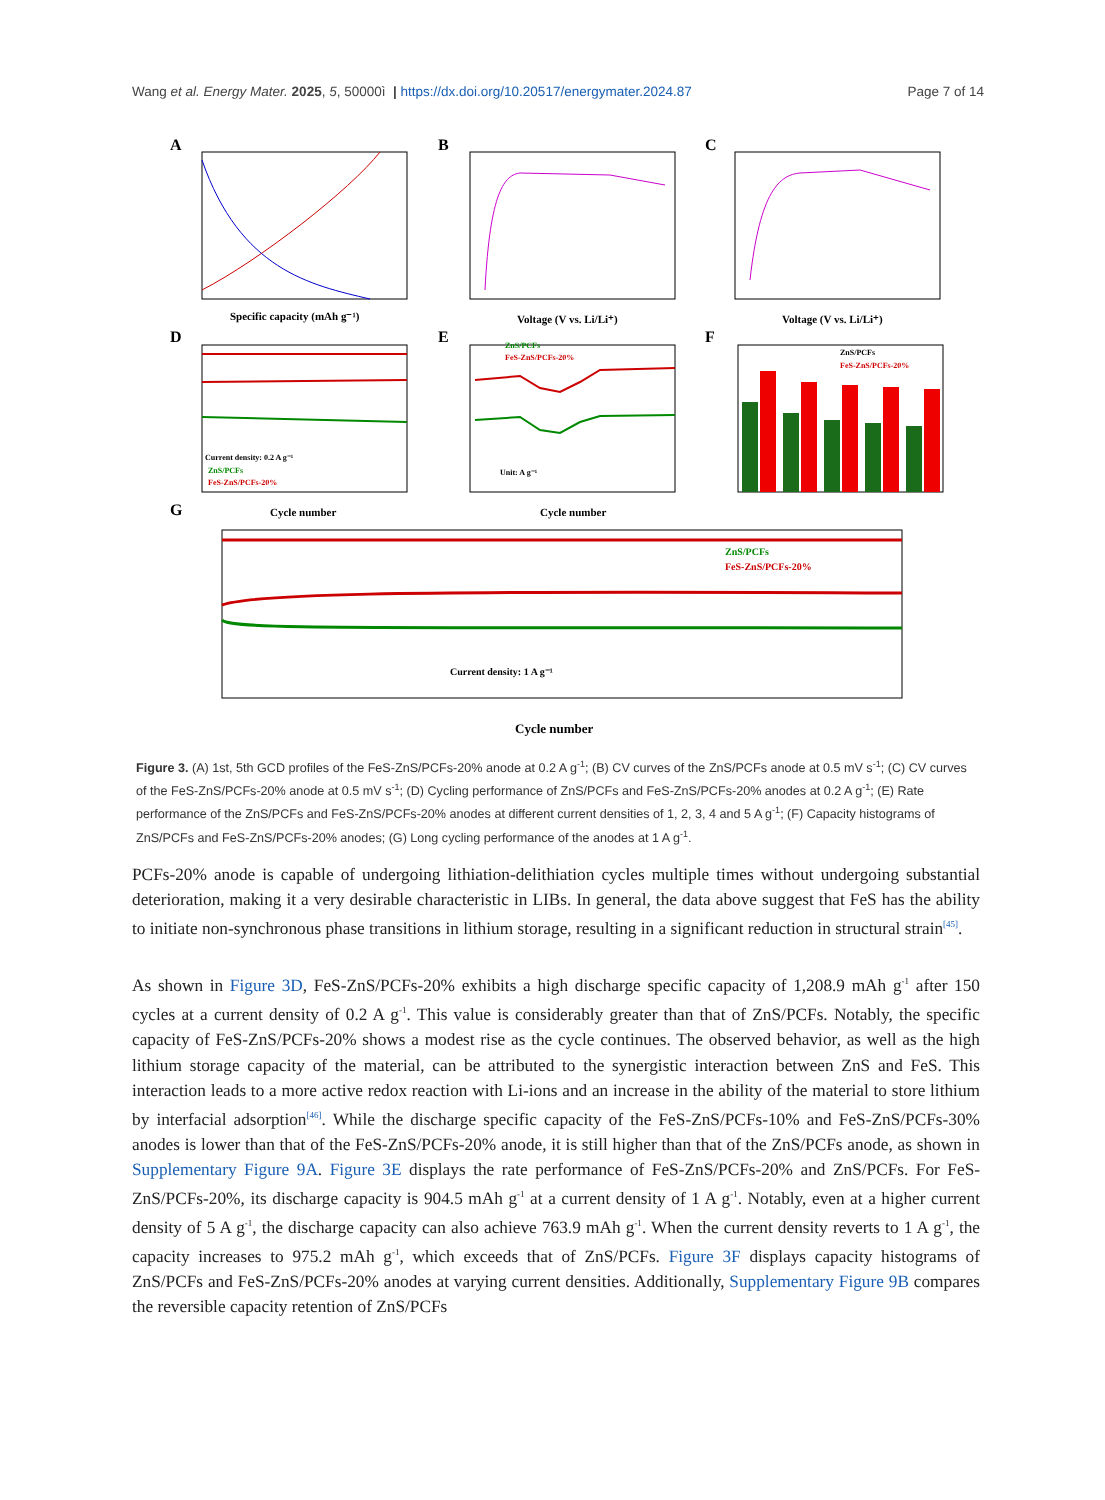Wang et al. Energy Mater. 2025, 5, 50000ì | https://dx.doi.org/10.20517/energymater.2024.87 Page 7 of 14
A
Specific capacity (mAh g⁻¹)
B
Voltage (V vs. Li/Li⁺)
C
Voltage (V vs. Li/Li⁺)
D
Current density: 0.2 A g⁻¹
ZnS/PCFs
FeS-ZnS/PCFs-20%
Cycle number
E
ZnS/PCFs
FeS-ZnS/PCFs-20%
Unit: A g⁻¹
Cycle number
F
ZnS/PCFs
FeS-ZnS/PCFs-20%
G
ZnS/PCFs
FeS-ZnS/PCFs-20%
Current density: 1 A g⁻¹
Cycle number
Figure 3. (A) 1st, 5th GCD profiles of the FeS-ZnS/PCFs-20% anode at 0.2 A g<sup>-1</sup>; (B) CV curves of the ZnS/PCFs anode at 0.5 mV s<sup>-1</sup>; (C) CV curves of the FeS-ZnS/PCFs-20% anode at 0.5 mV s<sup>-1</sup>; (D) Cycling performance of ZnS/PCFs and FeS-ZnS/PCFs-20% anodes at 0.2 A g<sup>-1</sup>; (E) Rate performance of the ZnS/PCFs and FeS-ZnS/PCFs-20% anodes at different current densities of 1, 2, 3, 4 and 5 A g<sup>-1</sup>; (F) Capacity histograms of ZnS/PCFs and FeS-ZnS/PCFs-20% anodes; (G) Long cycling performance of the anodes at 1 A g<sup>-1</sup>.
PCFs-20% anode is capable of undergoing lithiation-delithiation cycles multiple times without undergoing substantial deterioration, making it a very desirable characteristic in LIBs. In general, the data above suggest that FeS has the ability to initiate non-synchronous phase transitions in lithium storage, resulting in a significant reduction in structural strain<sup>[45]</sup>.
As shown in Figure 3D, FeS-ZnS/PCFs-20% exhibits a high discharge specific capacity of 1,208.9 mAh g<sup>-1</sup> after 150 cycles at a current density of 0.2 A g<sup>-1</sup>. This value is considerably greater than that of ZnS/PCFs. Notably, the specific capacity of FeS-ZnS/PCFs-20% shows a modest rise as the cycle continues. The observed behavior, as well as the high lithium storage capacity of the material, can be attributed to the synergistic interaction between ZnS and FeS. This interaction leads to a more active redox reaction with Li-ions and an increase in the ability of the material to store lithium by interfacial adsorption<sup>[46]</sup>. While the discharge specific capacity of the FeS-ZnS/PCFs-10% and FeS-ZnS/PCFs-30% anodes is lower than that of the FeS-ZnS/PCFs-20% anode, it is still higher than that of the ZnS/PCFs anode, as shown in Supplementary Figure 9A. Figure 3E displays the rate performance of FeS-ZnS/PCFs-20% and ZnS/PCFs. For FeS-ZnS/PCFs-20%, its discharge capacity is 904.5 mAh g<sup>-1</sup> at a current density of 1 A g<sup>-1</sup>. Notably, even at a higher current density of 5 A g<sup>-1</sup>, the discharge capacity can also achieve 763.9 mAh g<sup>-1</sup>. When the current density reverts to 1 A g<sup>-1</sup>, the capacity increases to 975.2 mAh g<sup>-1</sup>, which exceeds that of ZnS/PCFs. Figure 3F displays capacity histograms of ZnS/PCFs and FeS-ZnS/PCFs-20% anodes at varying current densities. Additionally, Supplementary Figure 9B compares the reversible capacity retention of ZnS/PCFs